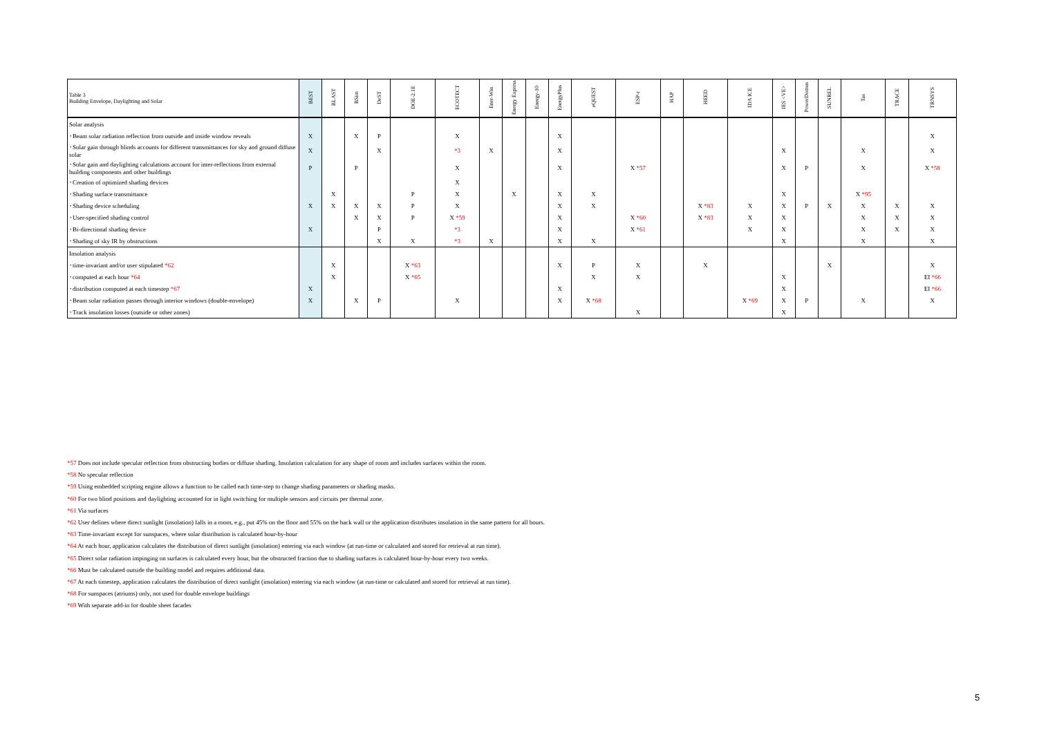| Table 3 Building Envelope, Daylighting and Solar | BEST | BLAST | BSim | DeST | DOE-2.1E | ECOTECT | Ener-Win | Energy Express | Energy-10 | EnergyPlus | eQUEST | ESP-r | HAP | HEED | IDA ICE | IES <VE> | PowerDomus | SUNREL | Tas | TRACE | TRNSYS |
| --- | --- | --- | --- | --- | --- | --- | --- | --- | --- | --- | --- | --- | --- | --- | --- | --- | --- | --- | --- | --- | --- |
| Solar analysis | | | | | | | | | | | | | | | | | | | | | |
| ･Beam solar radiation reflection from outside and inside window reveals | X | | X | P | | X | | | | X | | | | | | | | | | | X |
| ･Solar gain through blinds accounts for different transmittances for sky and ground diffuse solar | X | | | X | | *3 | X | | | X | | | | | | X | | | X | | X |
| ･Solar gain and daylighting calculations account for inter-reflections from external building components and other buildings | P | | P | | | X | | | | X | | X *57 | | | | X | P | | X | | X *58 |
| ･Creation of optimized shading devices | | | | | | X | | | | | | | | | | | | | | | |
| ･Shading surface transmittance | | X | | | P | X | | X | | X | X | | | | | X | | | X *95 | | |
| ･Shading device scheduling | X | X | X | X | P | X | | | | X | X | | | X *83 | X | X | P | X | X | X | X |
| ･User-specified shading control | | | X | X | P | X *59 | | | | X | | X *60 | | X *83 | X | X | | | X | X | X |
| ･Bi-directional shading device | X | | | P | | *3 | | | | X | | X *61 | | | X | X | | | X | X | X |
| ･Shading of sky IR by obstructions | | | | X | X | *3 | X | | | X | X | | | | | X | | | X | | X |
| Insolation analysis | | | | | | | | | | | | | | | | | | | | | |
| ･time-invariant and/or user stipulated *62 | | X | | | X *63 | | | | | X | P | X | | X | | | | X | | | X |
| ･computed at each hour *64 | | X | | | X *65 | | | | | | X | X | | | | X | | | | | EI *66 |
| ･distribution computed at each timestep *67 | X | | | | | | | | | X | | | | | | X | | | | | EI *66 |
| ･Beam solar radiation passes through interior windows (double-envelope) | X | | X | P | | X | | | | X | X *68 | | | | X *69 | X | P | | X | | X |
| ･Track insolation losses (outside or other zones) | | | | | | | | | | | | X | | | | X | | | | | |
*57 Does not include specular reflection from obstructing bodies or diffuse shading. Insolation calculation for any shape of room and includes surfaces within the room.
*58 No specular reflection
*59 Using embedded scripting engine allows a function to be called each time-step to change shading parameters or shading masks.
*60 For two blind positions and daylighting accounted for in light switching for multiple sensors and circuits per thermal zone.
*61 Via surfaces
*62 User defines where direct sunlight (insolation) falls in a room, e.g., put 45% on the floor and 55% on the back wall or the application distributes insolation in the same pattern for all hours.
*63 Time-invariant except for sunspaces, where solar distribution is calculated hour-by-hour
*64 At each hour, application calculates the distribution of direct sunlight (insolation) entering via each window (at run-time or calculated and stored for retrieval at run time).
*65 Direct solar radiation impinging on surfaces is calculated every hour, but the obstructed fraction due to shading surfaces is calculated hour-by-hour every two weeks.
*66 Must be calculated outside the building model and requires additional data.
*67 At each timestep, application calculates the distribution of direct sunlight (insolation) entering via each window (at run-time or calculated and stored for retrieval at run time).
*68 For sunspaces (atriums) only, not used for double envelope buildings
*69 With separate add-in for double sheet facades
5